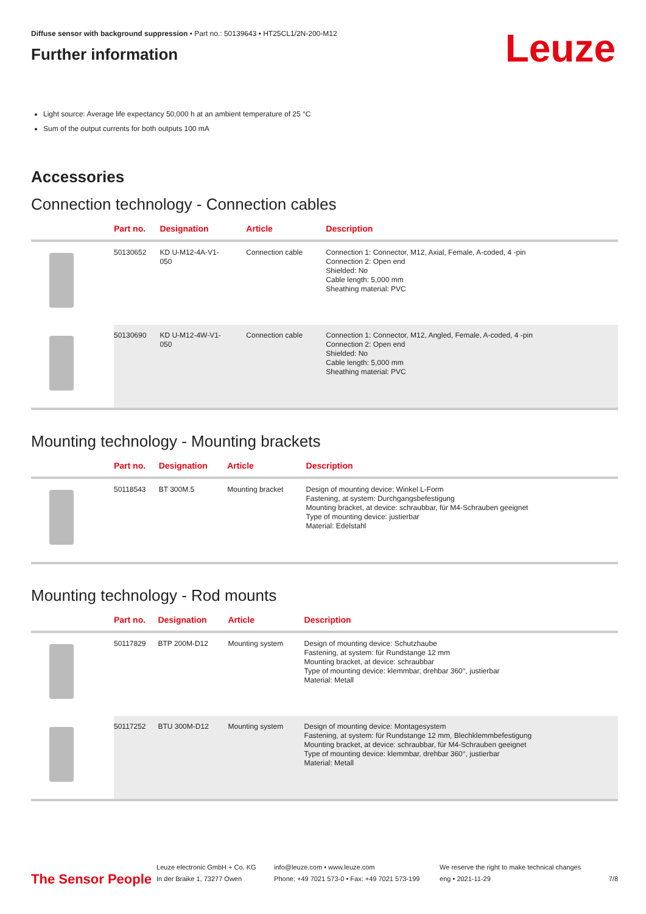Leuze
Diffuse sensor with background suppression • Part no.: 50139643 • HT25CL1/2N-200-M12
Further information
Light source: Average life expectancy 50,000 h at an ambient temperature of 25 °C
Sum of the output currents for both outputs 100 mA
Accessories
Connection technology - Connection cables
| | Part no. | Designation | Article | Description |
| --- | --- | --- | --- | --- |
| | 50130652 | KD U-M12-4A-V1- 050 | Connection cable | Connection 1: Connector, M12, Axial, Female, A-coded, 4 -pin Connection 2: Open end Shielded: No Cable length: 5,000 mm Sheathing material: PVC |
| | 50130690 | KD U-M12-4W-V1- 050 | Connection cable | Connection 1: Connector, M12, Angled, Female, A-coded, 4 -pin Connection 2: Open end Shielded: No Cable length: 5,000 mm Sheathing material: PVC |
Mounting technology - Mounting brackets
| | Part no. | Designation | Article | Description |
| --- | --- | --- | --- | --- |
| | 50118543 | BT 300M.5 | Mounting bracket | Design of mounting device: Winkel L-Form Fastening, at system: Durchgangsbefestigung Mounting bracket, at device: schraubbar, für M4-Schrauben geeignet Type of mounting device: justierbar Material: Edelstahl |
Mounting technology - Rod mounts
| | Part no. | Designation | Article | Description |
| --- | --- | --- | --- | --- |
| | 50117829 | BTP 200M-D12 | Mounting system | Design of mounting device: Schutzhaube Fastening, at system: für Rundstange 12 mm Mounting bracket, at device: schraubbar Type of mounting device: klemmbar, drehbar 360°, justierbar Material: Metall |
| | 50117252 | BTU 300M-D12 | Mounting system | Design of mounting device: Montagesystem Fastening, at system: für Rundstange 12 mm, Blechklemmbefestigung Mounting bracket, at device: schraubbar, für M4-Schrauben geeignet Type of mounting device: klemmbar, drehbar 360°, justierbar Material: Metall |
The Sensor People
Leuze electronic GmbH + Co. KG
In der Braike 1, 73277 Owen
info@leuze.com • www.leuze.com
Phone: +49 7021 573-0 • Fax: +49 7021 573-199
We reserve the right to make technical changes
eng • 2021-11-29
7/8